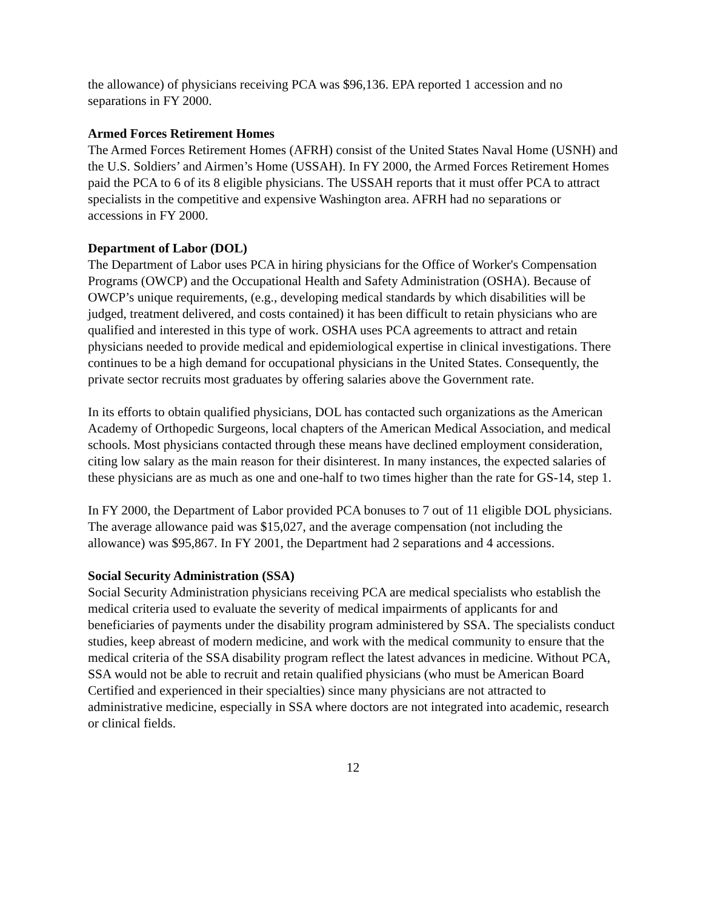the allowance) of physicians receiving PCA was $96,136. EPA reported 1 accession and no separations in FY 2000.
Armed Forces Retirement Homes
The Armed Forces Retirement Homes (AFRH) consist of the United States Naval Home (USNH) and the U.S. Soldiers’ and Airmen’s Home (USSAH). In FY 2000, the Armed Forces Retirement Homes paid the PCA to 6 of its 8 eligible physicians. The USSAH reports that it must offer PCA to attract specialists in the competitive and expensive Washington area. AFRH had no separations or accessions in FY 2000.
Department of Labor (DOL)
The Department of Labor uses PCA in hiring physicians for the Office of Worker's Compensation Programs (OWCP) and the Occupational Health and Safety Administration (OSHA). Because of OWCP’s unique requirements, (e.g., developing medical standards by which disabilities will be judged, treatment delivered, and costs contained) it has been difficult to retain physicians who are qualified and interested in this type of work. OSHA uses PCA agreements to attract and retain physicians needed to provide medical and epidemiological expertise in clinical investigations. There continues to be a high demand for occupational physicians in the United States. Consequently, the private sector recruits most graduates by offering salaries above the Government rate.
In its efforts to obtain qualified physicians, DOL has contacted such organizations as the American Academy of Orthopedic Surgeons, local chapters of the American Medical Association, and medical schools. Most physicians contacted through these means have declined employment consideration, citing low salary as the main reason for their disinterest. In many instances, the expected salaries of these physicians are as much as one and one-half to two times higher than the rate for GS-14, step 1.
In FY 2000, the Department of Labor provided PCA bonuses to 7 out of 11 eligible DOL physicians. The average allowance paid was $15,027, and the average compensation (not including the allowance) was $95,867. In FY 2001, the Department had 2 separations and 4 accessions.
Social Security Administration (SSA)
Social Security Administration physicians receiving PCA are medical specialists who establish the medical criteria used to evaluate the severity of medical impairments of applicants for and beneficiaries of payments under the disability program administered by SSA. The specialists conduct studies, keep abreast of modern medicine, and work with the medical community to ensure that the medical criteria of the SSA disability program reflect the latest advances in medicine. Without PCA, SSA would not be able to recruit and retain qualified physicians (who must be American Board Certified and experienced in their specialties) since many physicians are not attracted to administrative medicine, especially in SSA where doctors are not integrated into academic, research or clinical fields.
12